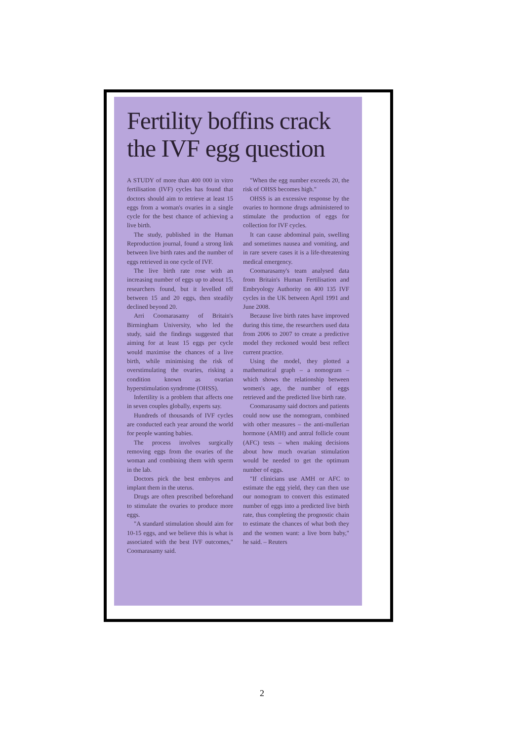Fertility boffins crack the IVF egg question
A STUDY of more than 400 000 in vitro fertilisation (IVF) cycles has found that doctors should aim to retrieve at least 15 eggs from a woman's ovaries in a single cycle for the best chance of achieving a live birth.
The study, published in the Human Reproduction journal, found a strong link between live birth rates and the number of eggs retrieved in one cycle of IVF.
The live birth rate rose with an increasing number of eggs up to about 15, researchers found, but it levelled off between 15 and 20 eggs, then steadily declined beyond 20.
Arri Coomarasamy of Britain's Birmingham University, who led the study, said the findings suggested that aiming for at least 15 eggs per cycle would maximise the chances of a live birth, while minimising the risk of overstimulating the ovaries, risking a condition known as ovarian hyperstimulation syndrome (OHSS).
Infertility is a problem that affects one in seven couples globally, experts say.
Hundreds of thousands of IVF cycles are conducted each year around the world for people wanting babies.
The process involves surgically removing eggs from the ovaries of the woman and combining them with sperm in the lab.
Doctors pick the best embryos and implant them in the uterus.
Drugs are often prescribed beforehand to stimulate the ovaries to produce more eggs.
"A standard stimulation should aim for 10-15 eggs, and we believe this is what is associated with the best IVF outcomes," Coomarasamy said.
"When the egg number exceeds 20, the risk of OHSS becomes high."
OHSS is an excessive response by the ovaries to hormone drugs administered to stimulate the production of eggs for collection for IVF cycles.
It can cause abdominal pain, swelling and sometimes nausea and vomiting, and in rare severe cases it is a life-threatening medical emergency.
Coomarasamy's team analysed data from Britain's Human Fertilisation and Embryology Authority on 400 135 IVF cycles in the UK between April 1991 and June 2008.
Because live birth rates have improved during this time, the researchers used data from 2006 to 2007 to create a predictive model they reckoned would best reflect current practice.
Using the model, they plotted a mathematical graph – a nomogram – which shows the relationship between women's age, the number of eggs retrieved and the predicted live birth rate.
Coomarasamy said doctors and patients could now use the nomogram, combined with other measures – the anti-mullerian hormone (AMH) and antral follicle count (AFC) tests – when making decisions about how much ovarian stimulation would be needed to get the optimum number of eggs.
"If clinicians use AMH or AFC to estimate the egg yield, they can then use our nomogram to convert this estimated number of eggs into a predicted live birth rate, thus completing the prognostic chain to estimate the chances of what both they and the women want: a live born baby," he said. – Reuters
2